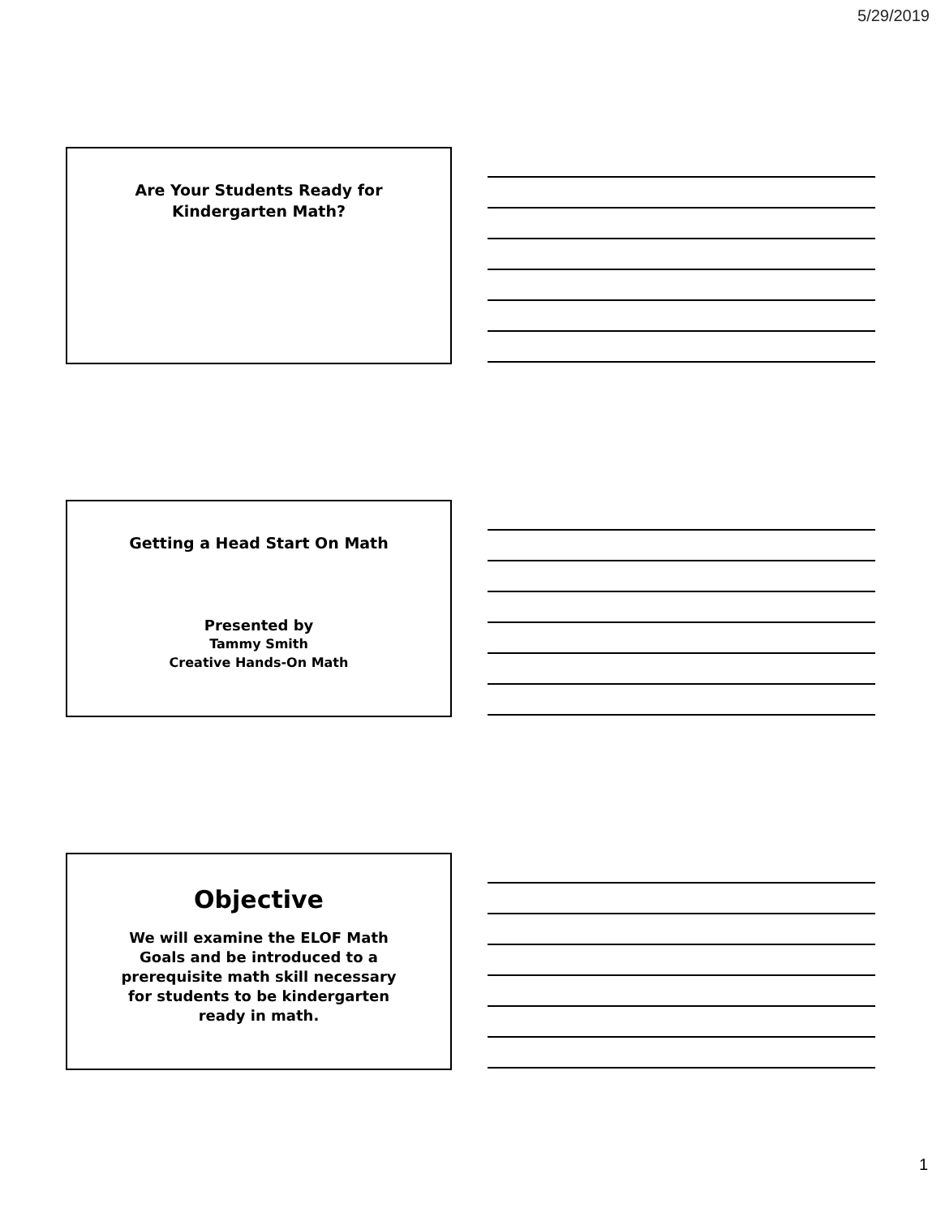5/29/2019
Are Your Students Ready for
Kindergarten Math?
Getting a Head Start On Math
Presented by
Tammy Smith
Creative Hands-On Math
Objective
We will examine the ELOF Math Goals and be introduced to a prerequisite math skill necessary for students to be kindergarten ready in math.
1